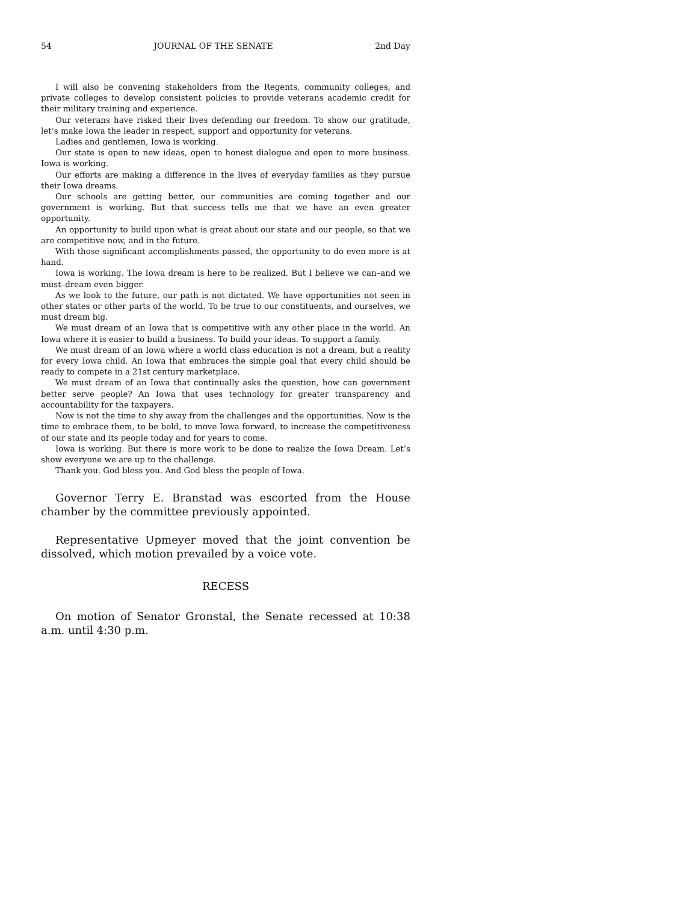54 JOURNAL OF THE SENATE 2nd Day
I will also be convening stakeholders from the Regents, community colleges, and private colleges to develop consistent policies to provide veterans academic credit for their military training and experience.
Our veterans have risked their lives defending our freedom. To show our gratitude, let’s make Iowa the leader in respect, support and opportunity for veterans.
Ladies and gentlemen, Iowa is working.
Our state is open to new ideas, open to honest dialogue and open to more business. Iowa is working.
Our efforts are making a difference in the lives of everyday families as they pursue their Iowa dreams.
Our schools are getting better, our communities are coming together and our government is working. But that success tells me that we have an even greater opportunity.
An opportunity to build upon what is great about our state and our people, so that we are competitive now, and in the future.
With those significant accomplishments passed, the opportunity to do even more is at hand.
Iowa is working. The Iowa dream is here to be realized. But I believe we can–and we must–dream even bigger.
As we look to the future, our path is not dictated. We have opportunities not seen in other states or other parts of the world. To be true to our constituents, and ourselves, we must dream big.
We must dream of an Iowa that is competitive with any other place in the world. An Iowa where it is easier to build a business. To build your ideas. To support a family.
We must dream of an Iowa where a world class education is not a dream, but a reality for every Iowa child. An Iowa that embraces the simple goal that every child should be ready to compete in a 21st century marketplace.
We must dream of an Iowa that continually asks the question, how can government better serve people? An Iowa that uses technology for greater transparency and accountability for the taxpayers.
Now is not the time to shy away from the challenges and the opportunities. Now is the time to embrace them, to be bold, to move Iowa forward, to increase the competitiveness of our state and its people today and for years to come.
Iowa is working. But there is more work to be done to realize the Iowa Dream. Let’s show everyone we are up to the challenge.
Thank you. God bless you. And God bless the people of Iowa.
Governor Terry E. Branstad was escorted from the House chamber by the committee previously appointed.
Representative Upmeyer moved that the joint convention be dissolved, which motion prevailed by a voice vote.
RECESS
On motion of Senator Gronstal, the Senate recessed at 10:38 a.m. until 4:30 p.m.